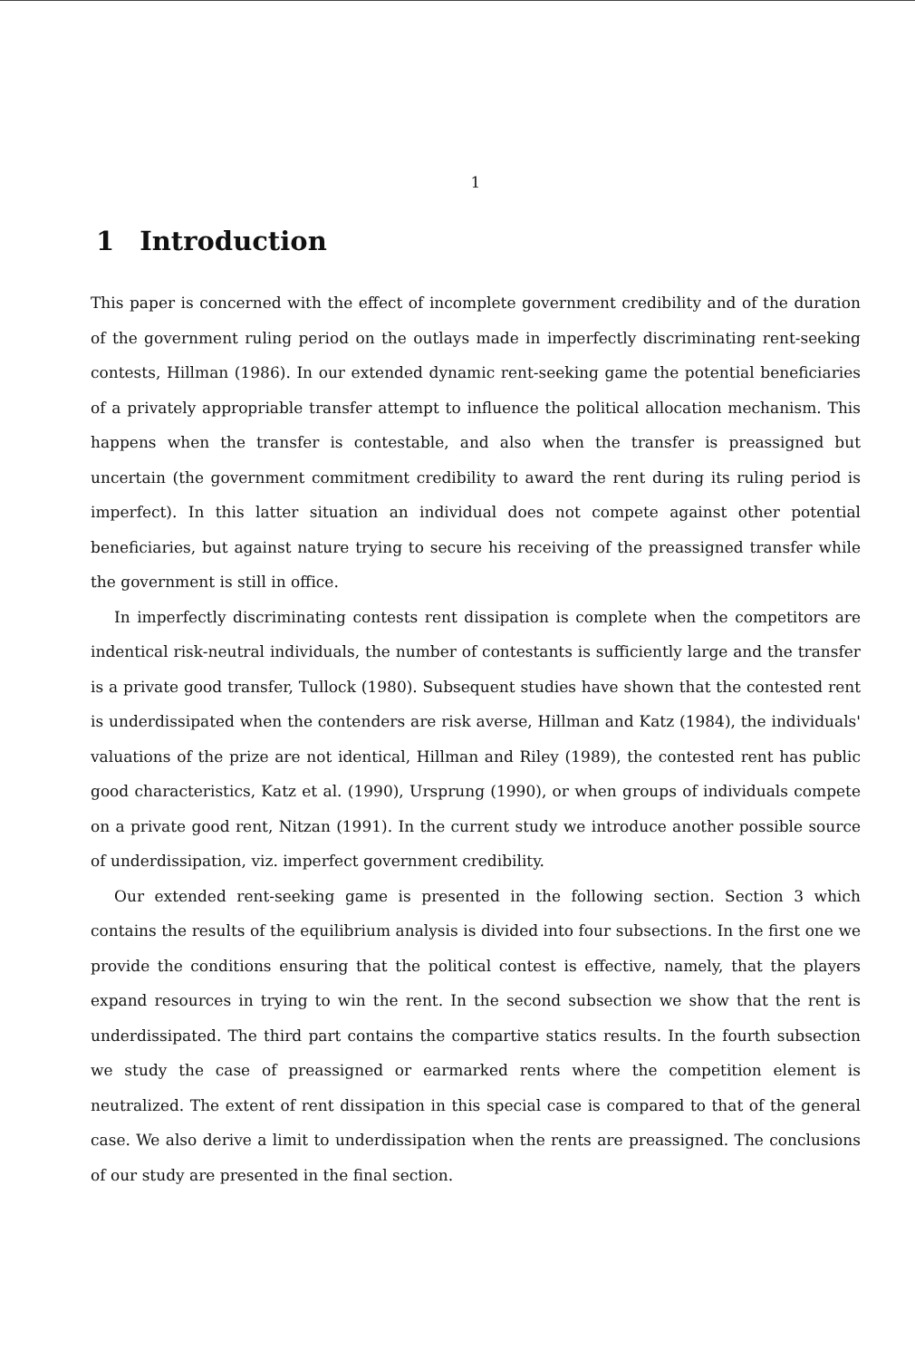1
1 Introduction
This paper is concerned with the effect of incomplete government credibility and of the duration of the government ruling period on the outlays made in imperfectly discriminating rent-seeking contests, Hillman (1986). In our extended dynamic rent-seeking game the potential beneficiaries of a privately appropriable transfer attempt to influence the political allocation mechanism. This happens when the transfer is contestable, and also when the transfer is preassigned but uncertain (the government commitment credibility to award the rent during its ruling period is imperfect). In this latter situation an individual does not compete against other potential beneficiaries, but against nature trying to secure his receiving of the preassigned transfer while the government is still in office.
In imperfectly discriminating contests rent dissipation is complete when the competitors are indentical risk-neutral individuals, the number of contestants is sufficiently large and the transfer is a private good transfer, Tullock (1980). Subsequent studies have shown that the contested rent is underdissipated when the contenders are risk averse, Hillman and Katz (1984), the individuals' valuations of the prize are not identical, Hillman and Riley (1989), the contested rent has public good characteristics, Katz et al. (1990), Ursprung (1990), or when groups of individuals compete on a private good rent, Nitzan (1991). In the current study we introduce another possible source of underdissipation, viz. imperfect government credibility.
Our extended rent-seeking game is presented in the following section. Section 3 which contains the results of the equilibrium analysis is divided into four subsections. In the first one we provide the conditions ensuring that the political contest is effective, namely, that the players expand resources in trying to win the rent. In the second subsection we show that the rent is underdissipated. The third part contains the compartive statics results. In the fourth subsection we study the case of preassigned or earmarked rents where the competition element is neutralized. The extent of rent dissipation in this special case is compared to that of the general case. We also derive a limit to underdissipation when the rents are preassigned. The conclusions of our study are presented in the final section.